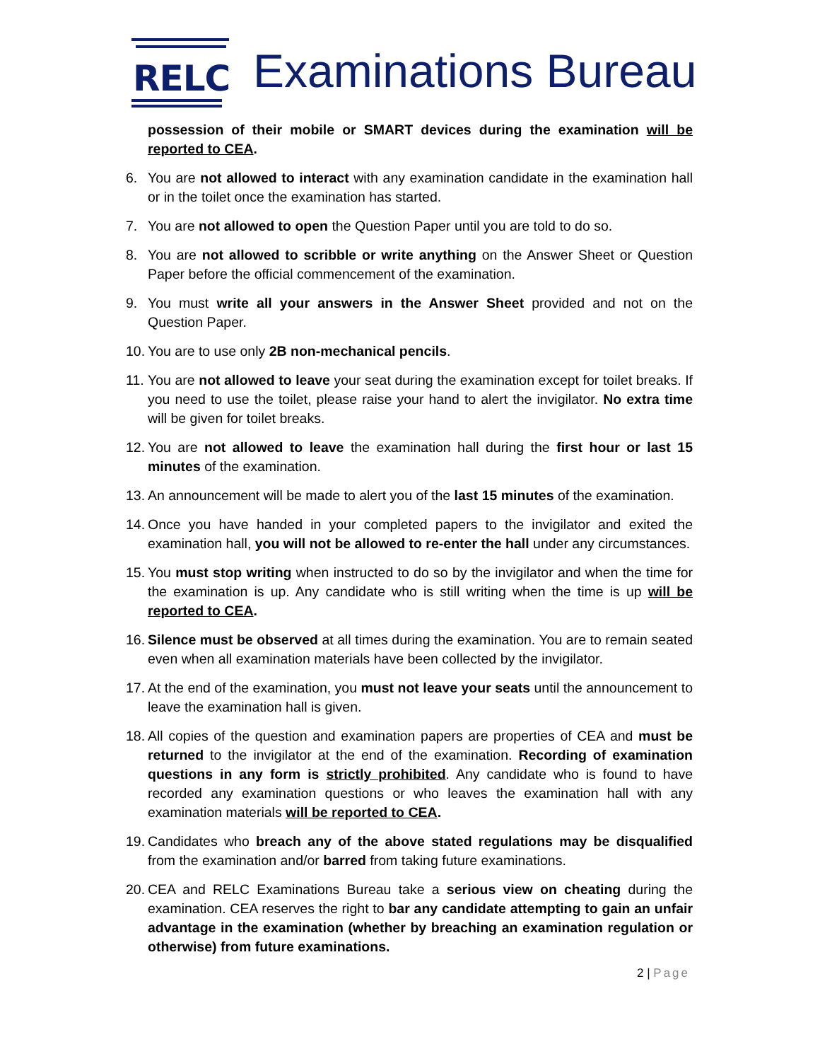RELC
Examinations Bureau
possession of their mobile or SMART devices during the examination will be reported to CEA.
6. You are not allowed to interact with any examination candidate in the examination hall or in the toilet once the examination has started.
7. You are not allowed to open the Question Paper until you are told to do so.
8. You are not allowed to scribble or write anything on the Answer Sheet or Question Paper before the official commencement of the examination.
9. You must write all your answers in the Answer Sheet provided and not on the Question Paper.
10.
You are to use only 2B non-mechanical pencils.
11.
You are not allowed to leave your seat during the examination except for toilet breaks. If you need to use the toilet, please raise your hand to alert the invigilator. No extra time will be given for toilet breaks.
12.
You are not allowed to leave the examination hall during the first hour or last 15 minutes of the examination.
13.
An announcement will be made to alert you of the last 15 minutes of the examination.
14.
Once you have handed in your completed papers to the invigilator and exited the examination hall, you will not be allowed to re-enter the hall under any circumstances.
15.
You must stop writing when instructed to do so by the invigilator and when the time for the examination is up. Any candidate who is still writing when the time is up will be reported to CEA.
16.
Silence must be observed at all times during the examination. You are to remain seated even when all examination materials have been collected by the invigilator.
17.
At the end of the examination, you must not leave your seats until the announcement to leave the examination hall is given.
18.
All copies of the question and examination papers are properties of CEA and must be returned to the invigilator at the end of the examination. Recording of examination questions in any form is strictly prohibited. Any candidate who is found to have recorded any examination questions or who leaves the examination hall with any examination materials will be reported to CEA.
19.
Candidates who breach any of the above stated regulations may be disqualified from the examination and/or barred from taking future examinations.
20.
CEA and RELC Examinations Bureau take a serious view on cheating during the examination. CEA reserves the right to bar any candidate attempting to gain an unfair advantage in the examination (whether by breaching an examination regulation or otherwise) from future examinations.
2 | Page